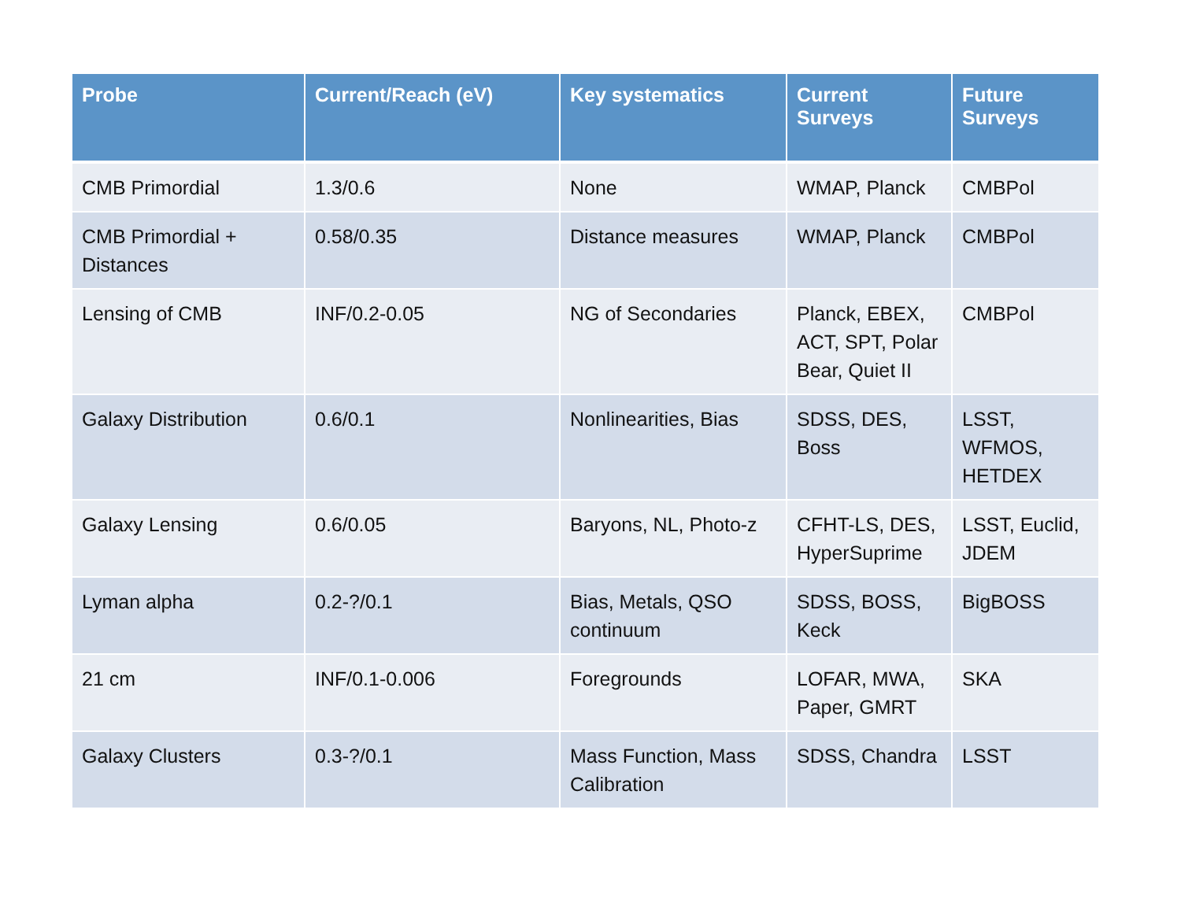| Probe | Current/Reach (eV) | Key systematics | Current Surveys | Future Surveys |
| --- | --- | --- | --- | --- |
| CMB Primordial | 1.3/0.6 | None | WMAP, Planck | CMBPol |
| CMB Primordial + Distances | 0.58/0.35 | Distance measures | WMAP, Planck | CMBPol |
| Lensing of CMB | INF/0.2-0.05 | NG of Secondaries | Planck, EBEX, ACT, SPT, Polar Bear, Quiet II | CMBPol |
| Galaxy Distribution | 0.6/0.1 | Nonlinearities, Bias | SDSS, DES, Boss | LSST, WFMOS, HETDEX |
| Galaxy Lensing | 0.6/0.05 | Baryons, NL, Photo-z | CFHT-LS, DES, HyperSuprime | LSST, Euclid, JDEM |
| Lyman alpha | 0.2-?/0.1 | Bias, Metals, QSO continuum | SDSS, BOSS, Keck | BigBOSS |
| 21 cm | INF/0.1-0.006 | Foregrounds | LOFAR, MWA, Paper, GMRT | SKA |
| Galaxy Clusters | 0.3-?/0.1 | Mass Function, Mass Calibration | SDSS, Chandra | LSST |